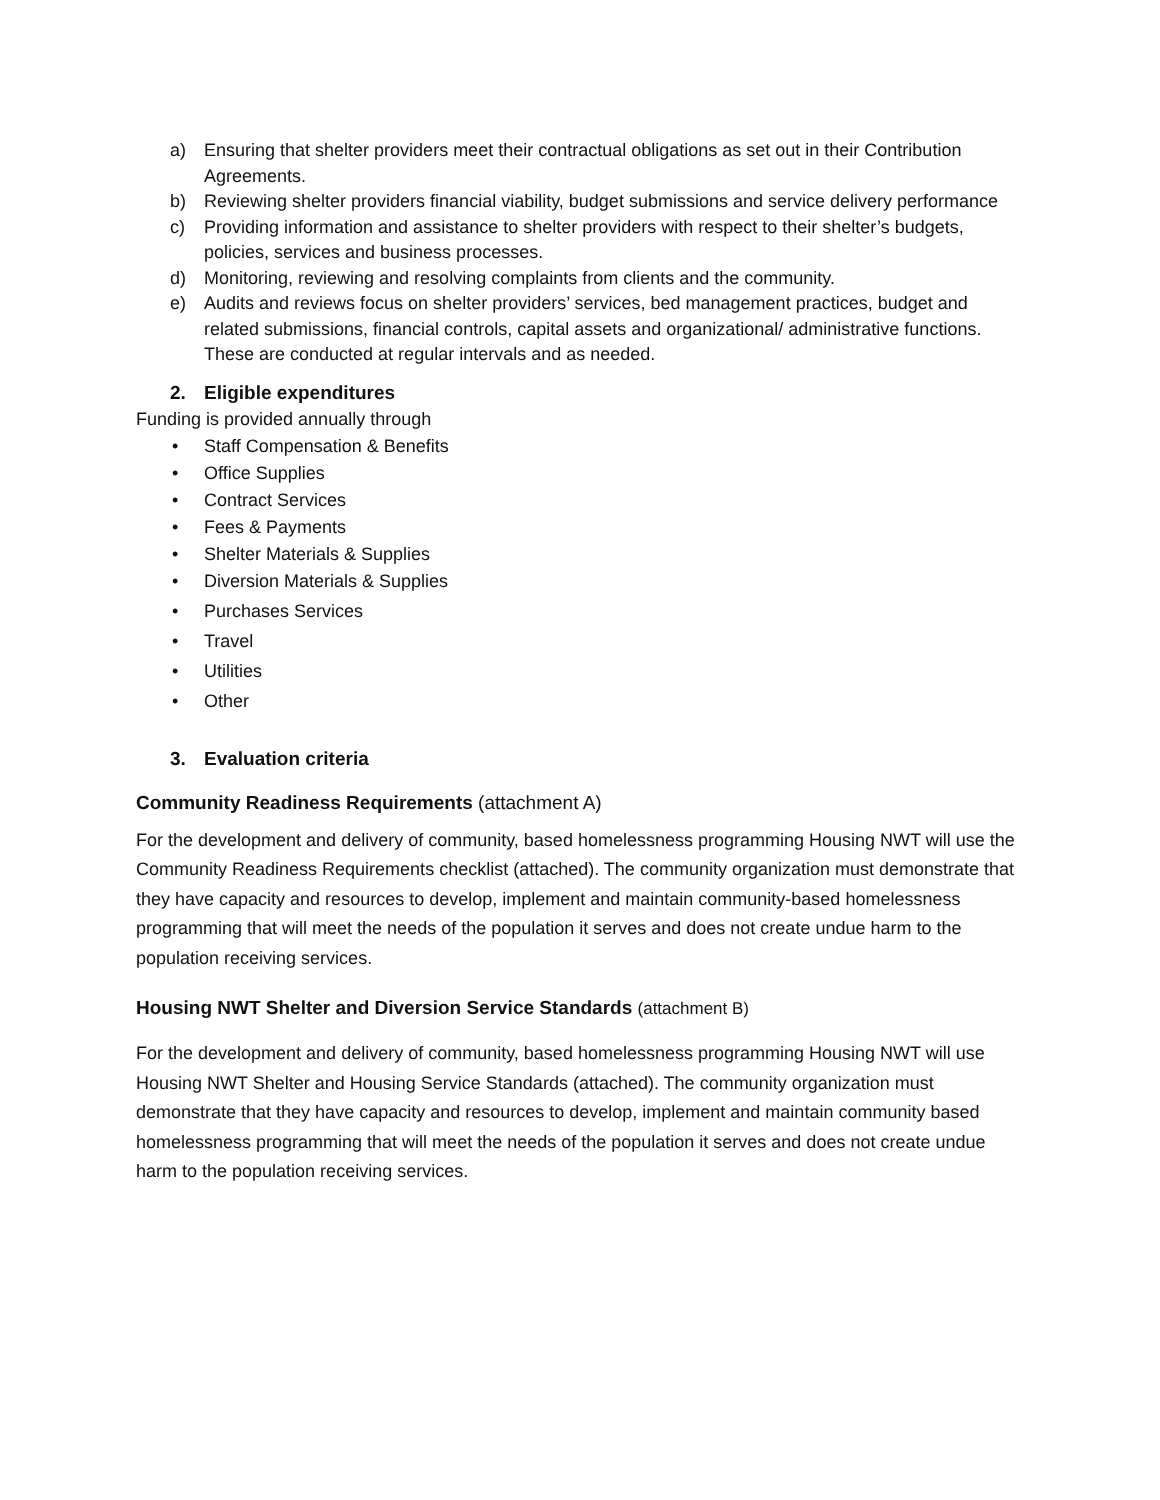a) Ensuring that shelter providers meet their contractual obligations as set out in their Contribution Agreements.
b) Reviewing shelter providers financial viability, budget submissions and service delivery performance
c) Providing information and assistance to shelter providers with respect to their shelter’s budgets, policies, services and business processes.
d) Monitoring, reviewing and resolving complaints from clients and the community.
e) Audits and reviews focus on shelter providers’ services, bed management practices, budget and related submissions, financial controls, capital assets and organizational/ administrative functions. These are conducted at regular intervals and as needed.
2. Eligible expenditures
Funding is provided annually through
• Staff Compensation & Benefits
• Office Supplies
• Contract Services
• Fees & Payments
• Shelter Materials & Supplies
• Diversion Materials & Supplies
• Purchases Services
• Travel
• Utilities
• Other
3. Evaluation criteria
Community Readiness Requirements (attachment A)
For the development and delivery of community, based homelessness programming Housing NWT will use the Community Readiness Requirements checklist (attached). The community organization must demonstrate that they have capacity and resources to develop, implement and maintain community-based homelessness programming that will meet the needs of the population it serves and does not create undue harm to the population receiving services.
Housing NWT Shelter and Diversion Service Standards (attachment B)
For the development and delivery of community, based homelessness programming Housing NWT will use Housing NWT Shelter and Housing Service Standards (attached). The community organization must demonstrate that they have capacity and resources to develop, implement and maintain community based homelessness programming that will meet the needs of the population it serves and does not create undue harm to the population receiving services.